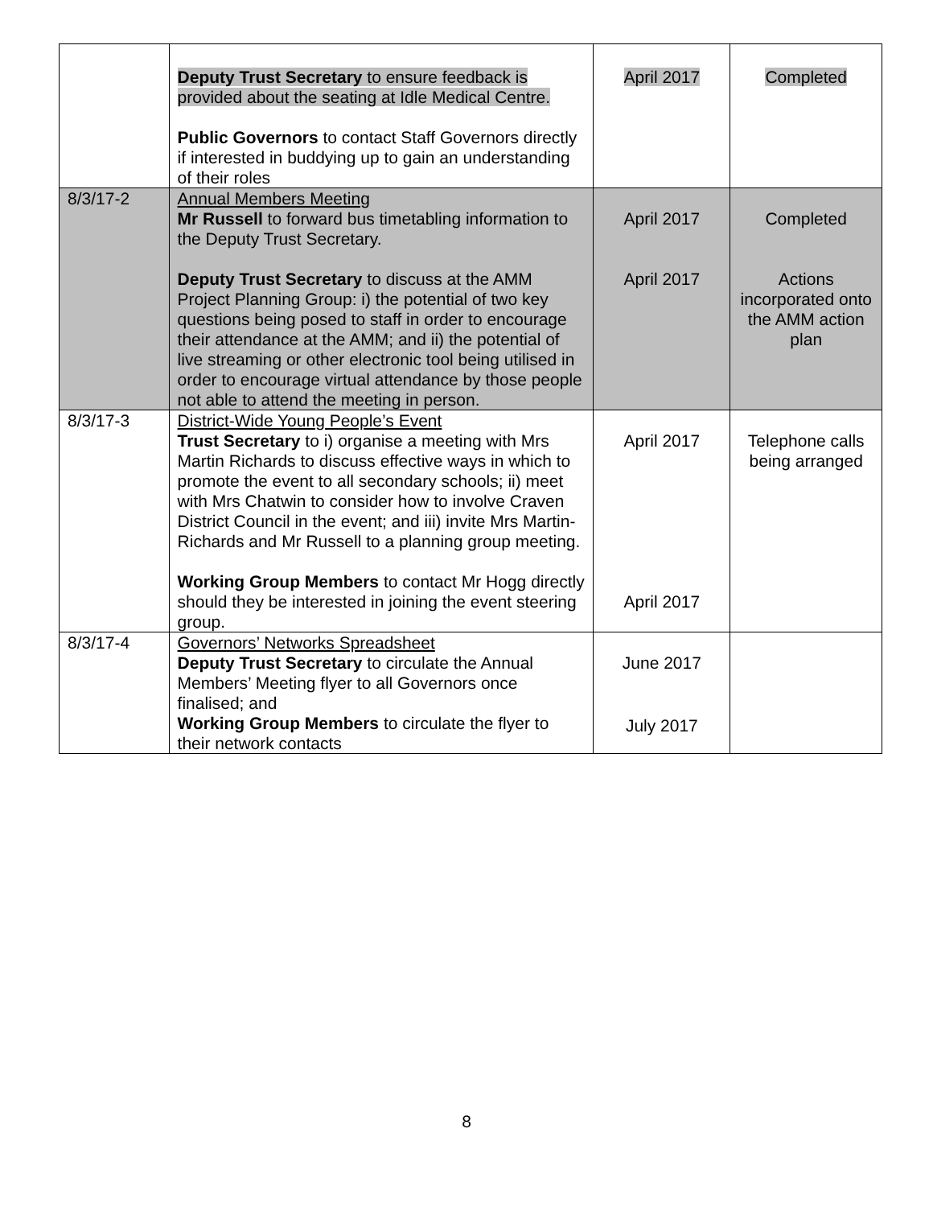| | Deputy Trust Secretary to ensure feedback is provided about the seating at Idle Medical Centre. Public Governors to contact Staff Governors directly if interested in buddying up to gain an understanding of their roles | April 2017 | Completed |
| 8/3/17-2 | Annual Members Meeting Mr Russell to forward bus timetabling information to the Deputy Trust Secretary. Deputy Trust Secretary to discuss at the AMM Project Planning Group: i) the potential of two key questions being posed to staff in order to encourage their attendance at the AMM; and ii) the potential of live streaming or other electronic tool being utilised in order to encourage virtual attendance by those people not able to attend the meeting in person. | April 2017 April 2017 | Completed Actions incorporated onto the AMM action plan |
| 8/3/17-3 | District-Wide Young People’s Event Trust Secretary to i) organise a meeting with Mrs Martin Richards to discuss effective ways in which to promote the event to all secondary schools; ii) meet with Mrs Chatwin to consider how to involve Craven District Council in the event; and iii) invite Mrs Martin-Richards and Mr Russell to a planning group meeting. Working Group Members to contact Mr Hogg directly should they be interested in joining the event steering group. | April 2017 April 2017 | Telephone calls being arranged |
| 8/3/17-4 | Governors’ Networks Spreadsheet Deputy Trust Secretary to circulate the Annual Members’ Meeting flyer to all Governors once finalised; and Working Group Members to circulate the flyer to their network contacts | June 2017 July 2017 | |
8